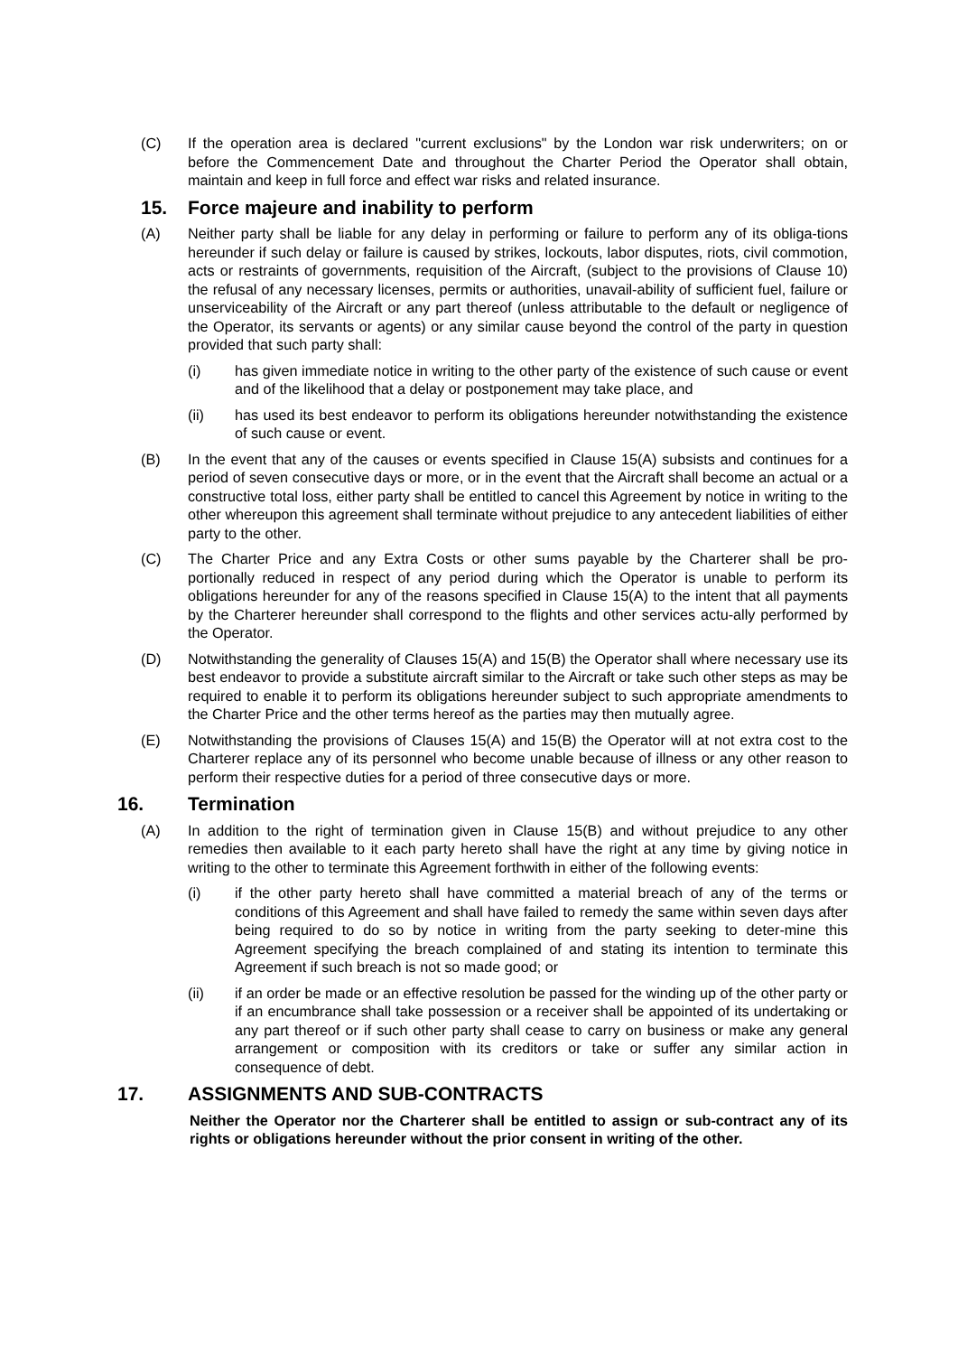(C) If the operation area is declared "current exclusions" by the London war risk underwriters; on or before the Commencement Date and throughout the Charter Period the Operator shall obtain, maintain and keep in full force and effect war risks and related insurance.
15. Force majeure and inability to perform
(A) Neither party shall be liable for any delay in performing or failure to perform any of its obliga-tions hereunder if such delay or failure is caused by strikes, lockouts, labor disputes, riots, civil commotion, acts or restraints of governments, requisition of the Aircraft, (subject to the provisions of Clause 10) the refusal of any necessary licenses, permits or authorities, unavail-ability of sufficient fuel, failure or unserviceability of the Aircraft or any part thereof (unless attributable to the default or negligence of the Operator, its servants or agents) or any similar cause beyond the control of the party in question provided that such party shall:
(i) has given immediate notice in writing to the other party of the existence of such cause or event and of the likelihood that a delay or postponement may take place, and
(ii) has used its best endeavor to perform its obligations hereunder notwithstanding the existence of such cause or event.
(B) In the event that any of the causes or events specified in Clause 15(A) subsists and continues for a period of seven consecutive days or more, or in the event that the Aircraft shall become an actual or a constructive total loss, either party shall be entitled to cancel this Agreement by notice in writing to the other whereupon this agreement shall terminate without prejudice to any antecedent liabilities of either party to the other.
(C) The Charter Price and any Extra Costs or other sums payable by the Charterer shall be pro-portionally reduced in respect of any period during which the Operator is unable to perform its obligations hereunder for any of the reasons specified in Clause 15(A) to the intent that all payments by the Charterer hereunder shall correspond to the flights and other services actu-ally performed by the Operator.
(D) Notwithstanding the generality of Clauses 15(A) and 15(B) the Operator shall where necessary use its best endeavor to provide a substitute aircraft similar to the Aircraft or take such other steps as may be required to enable it to perform its obligations hereunder subject to such appropriate amendments to the Charter Price and the other terms hereof as the parties may then mutually agree.
(E) Notwithstanding the provisions of Clauses 15(A) and 15(B) the Operator will at not extra cost to the Charterer replace any of its personnel who become unable because of illness or any other reason to perform their respective duties for a period of three consecutive days or more.
16. Termination
(A) In addition to the right of termination given in Clause 15(B) and without prejudice to any other remedies then available to it each party hereto shall have the right at any time by giving notice in writing to the other to terminate this Agreement forthwith in either of the following events:
(i) if the other party hereto shall have committed a material breach of any of the terms or conditions of this Agreement and shall have failed to remedy the same within seven days after being required to do so by notice in writing from the party seeking to deter-mine this Agreement specifying the breach complained of and stating its intention to terminate this Agreement if such breach is not so made good; or
(ii) if an order be made or an effective resolution be passed for the winding up of the other party or if an encumbrance shall take possession or a receiver shall be appointed of its undertaking or any part thereof or if such other party shall cease to carry on business or make any general arrangement or composition with its creditors or take or suffer any similar action in consequence of debt.
17. ASSIGNMENTS AND SUB-CONTRACTS
Neither the Operator nor the Charterer shall be entitled to assign or sub-contract any of its rights or obligations hereunder without the prior consent in writing of the other.